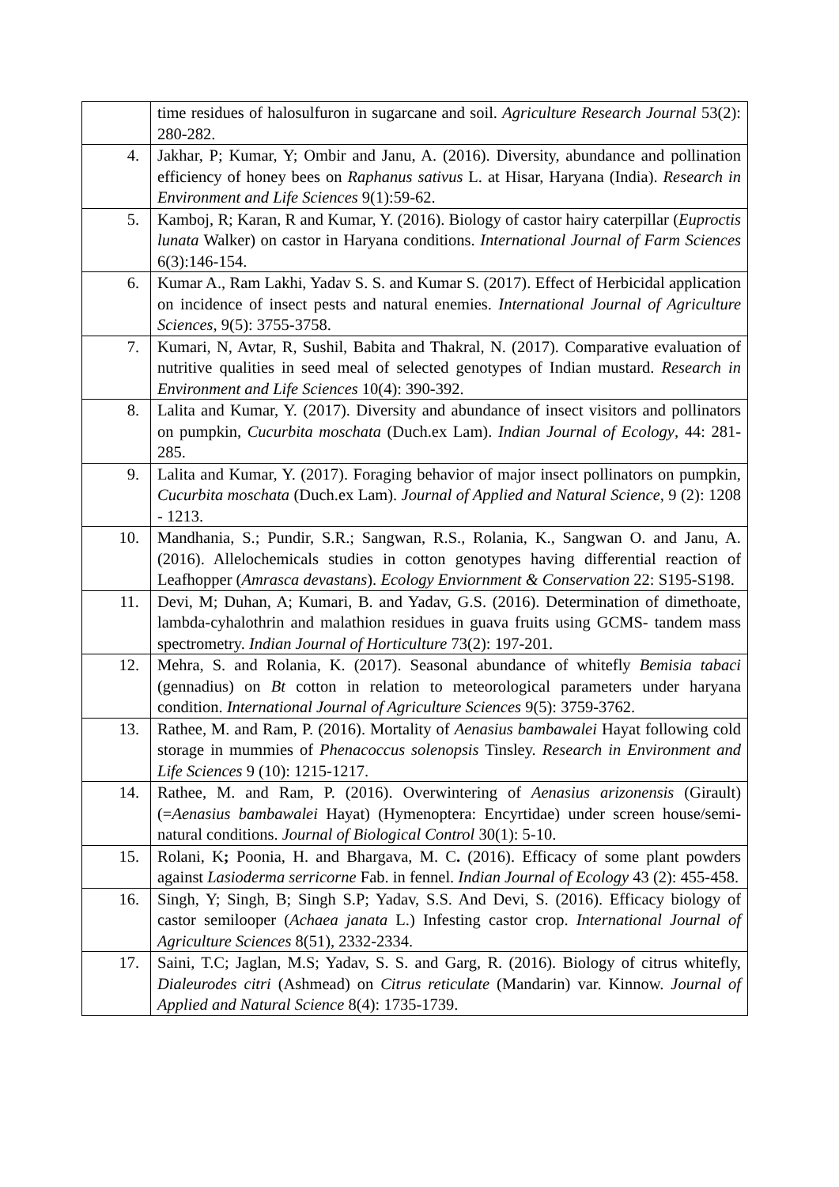| | time residues of halosulfuron in sugarcane and soil. Agriculture Research Journal 53(2): 280-282. |
| 4. | Jakhar, P; Kumar, Y; Ombir and Janu, A. (2016). Diversity, abundance and pollination efficiency of honey bees on Raphanus sativus L. at Hisar, Haryana (India). Research in Environment and Life Sciences 9(1):59-62. |
| 5. | Kamboj, R; Karan, R and Kumar, Y. (2016). Biology of castor hairy caterpillar ( Euproctis lunata Walker) on castor in Haryana conditions. International Journal of Farm Sciences 6(3):146-154. |
| 6. | Kumar A., Ram Lakhi, Yadav S. S. and Kumar S. (2017). Effect of Herbicidal application on incidence of insect pests and natural enemies. International Journal of Agriculture Sciences , 9(5): 3755-3758. |
| 7. | Kumari, N, Avtar, R, Sushil, Babita and Thakral, N. (2017). Comparative evaluation of nutritive qualities in seed meal of selected genotypes of Indian mustard. Research in Environment and Life Sciences 10(4): 390-392. |
| 8. | Lalita and Kumar, Y. (2017). Diversity and abundance of insect visitors and pollinators on pumpkin, Cucurbita moschata (Duch.ex Lam). Indian Journal of Ecology , 44: 281-285. |
| 9. | Lalita and Kumar, Y. (2017). Foraging behavior of major insect pollinators on pumpkin, Cucurbita moschata (Duch.ex Lam). Journal of Applied and Natural Science, 9 (2): 1208 - 1213. |
| 10. | Mandhania, S.; Pundir, S.R.; Sangwan, R.S., Rolania, K., Sangwan O. and Janu, A. (2016). Allelochemicals studies in cotton genotypes having differential reaction of Leafhopper ( Amrasca devastans ). Ecology Enviornment & Conservation 22: S195-S198. |
| 11. | Devi, M; Duhan, A; Kumari, B. and Yadav, G.S. (2016). Determination of dimethoate, lambda-cyhalothrin and malathion residues in guava fruits using GCMS- tandem mass spectrometry. Indian Journal of Horticulture 73(2): 197-201. |
| 12. | Mehra, S. and Rolania, K. (2017). Seasonal abundance of whitefly Bemisia tabaci (gennadius) on Bt cotton in relation to meteorological parameters under haryana condition. International Journal of Agriculture Sciences 9(5): 3759-3762. |
| 13. | Rathee, M. and Ram, P. (2016). Mortality of Aenasius bambawalei Hayat following cold storage in mummies of Phenacoccus solenopsis Tinsley. Research in Environment and Life Sciences 9 (10): 1215-1217. |
| 14. | Rathee, M. and Ram, P. (2016). Overwintering of Aenasius arizonensis (Girault) (= Aenasius bambawalei Hayat) (Hymenoptera: Encyrtidae) under screen house/semi-natural conditions. Journal of Biological Control 30(1): 5-10. |
| 15. | Rolani, K ; Poonia, H. and Bhargava, M. C . (2016). Efficacy of some plant powders against Lasioderma serricorne Fab. in fennel. Indian Journal of Ecology 43 (2): 455-458. |
| 16. | Singh, Y; Singh, B; Singh S.P; Yadav, S.S. And Devi, S. (2016). Efficacy biology of castor semilooper ( Achaea janata L.) Infesting castor crop. International Journal of Agriculture Sciences 8(51), 2332-2334. |
| 17. | Saini, T.C; Jaglan, M.S; Yadav, S. S. and Garg, R. (2016). Biology of citrus whitefly, Dialeurodes citri (Ashmead) on Citrus reticulate (Mandarin) var. Kinnow. Journal of Applied and Natural Science 8(4): 1735-1739. |